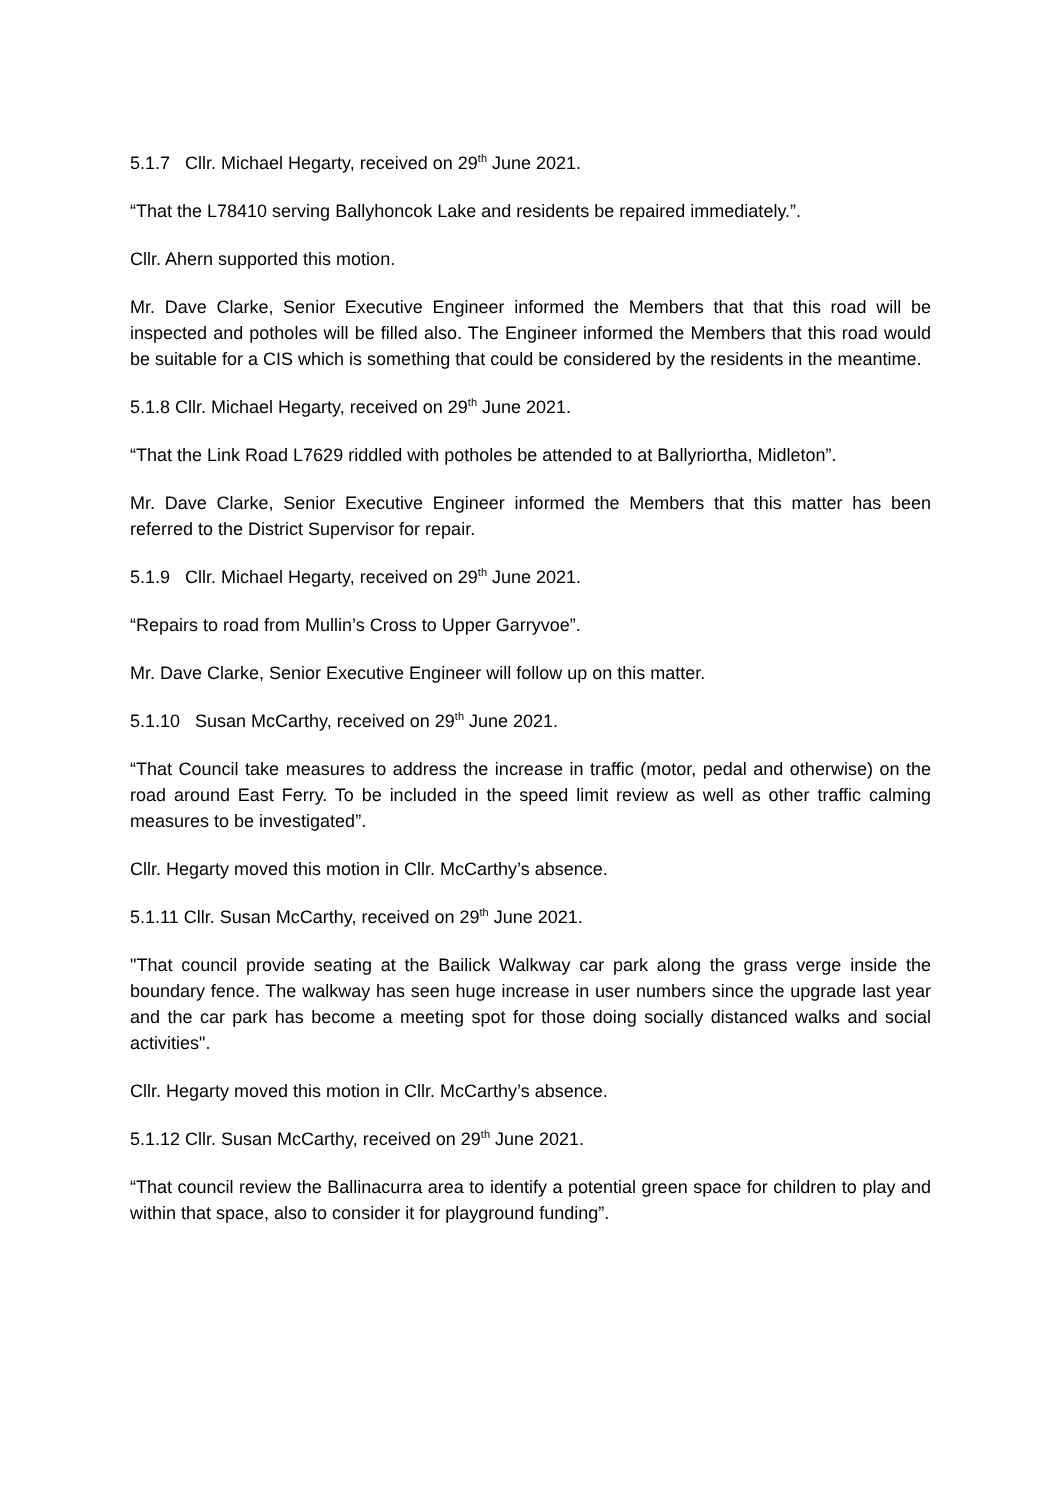5.1.7 Cllr. Michael Hegarty, received on 29<sup>th</sup> June 2021.
“That the L78410 serving Ballyhoncok Lake and residents be repaired immediately.”.
Cllr. Ahern supported this motion.
Mr. Dave Clarke, Senior Executive Engineer informed the Members that that this road will be inspected and potholes will be filled also. The Engineer informed the Members that this road would be suitable for a CIS which is something that could be considered by the residents in the meantime.
5.1.8 Cllr. Michael Hegarty, received on 29<sup>th</sup> June 2021.
“That the Link Road L7629 riddled with potholes be attended to at Ballyriortha, Midleton”.
Mr. Dave Clarke, Senior Executive Engineer informed the Members that this matter has been referred to the District Supervisor for repair.
5.1.9 Cllr. Michael Hegarty, received on 29<sup>th</sup> June 2021.
“Repairs to road from Mullin’s Cross to Upper Garryvoe”.
Mr. Dave Clarke, Senior Executive Engineer will follow up on this matter.
5.1.10 Susan McCarthy, received on 29<sup>th</sup> June 2021.
“That Council take measures to address the increase in traffic (motor, pedal and otherwise) on the road around East Ferry. To be included in the speed limit review as well as other traffic calming measures to be investigated”.
Cllr. Hegarty moved this motion in Cllr. McCarthy’s absence.
5.1.11 Cllr. Susan McCarthy, received on 29<sup>th</sup> June 2021.
"That council provide seating at the Bailick Walkway car park along the grass verge inside the boundary fence. The walkway has seen huge increase in user numbers since the upgrade last year and the car park has become a meeting spot for those doing socially distanced walks and social activities".
Cllr. Hegarty moved this motion in Cllr. McCarthy’s absence.
5.1.12 Cllr. Susan McCarthy, received on 29<sup>th</sup> June 2021.
“That council review the Ballinacurra area to identify a potential green space for children to play and within that space, also to consider it for playground funding”.